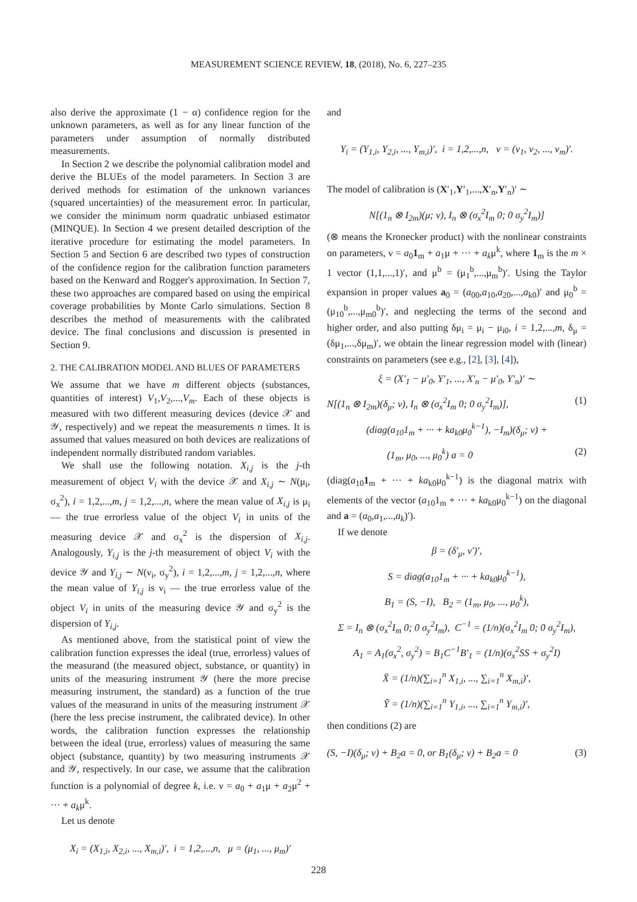MEASUREMENT SCIENCE REVIEW, 18, (2018), No. 6, 227–235
also derive the approximate (1 − α) confidence region for the unknown parameters, as well as for any linear function of the parameters under assumption of normally distributed measurements.
In Section 2 we describe the polynomial calibration model and derive the BLUEs of the model parameters. In Section 3 are derived methods for estimation of the unknown variances (squared uncertainties) of the measurement error. In particular, we consider the minimum norm quadratic unbiased estimator (MINQUE). In Section 4 we present detailed description of the iterative procedure for estimating the model parameters. In Section 5 and Section 6 are described two types of construction of the confidence region for the calibration function parameters based on the Kenward and Rogger's approximation. In Section 7, these two approaches are compared based on using the empirical coverage probabilities by Monte Carlo simulations. Section 8 describes the method of measurements with the calibrated device. The final conclusions and discussion is presented in Section 9.
2. THE CALIBRATION MODEL AND BLUES OF PARAMETERS
We assume that we have m different objects (substances, quantities of interest) V<sub>1</sub>,V<sub>2</sub>,...,V<sub>m</sub>. Each of these objects is measured with two different measuring devices (device 𝒳 and 𝒴, respectively) and we repeat the measurements n times. It is assumed that values measured on both devices are realizations of independent normally distributed random variables.
We shall use the following notation. X<sub>i,j</sub> is the j-th measurement of object V<sub>i</sub> with the device 𝒳 and X<sub>i,j</sub> ∼ N(μ<sub>i</sub>, σ<sub>x</sub><sup>2</sup>), i = 1,2,...,m, j = 1,2,...,n, where the mean value of X<sub>i,j</sub> is μ<sub>i</sub> — the true errorless value of the object V<sub>i</sub> in units of the measuring device 𝒳 and σ<sub>x</sub><sup>2</sup> is the dispersion of X<sub>i,j</sub>. Analogously, Y<sub>i,j</sub> is the j-th measurement of object V<sub>i</sub> with the device 𝒴 and Y<sub>i,j</sub> ∼ N(ν<sub>i</sub>, σ<sub>y</sub><sup>2</sup>), i = 1,2,...,m, j = 1,2,...,n, where the mean value of Y<sub>i,j</sub> is ν<sub>i</sub> — the true errorless value of the object V<sub>i</sub> in units of the measuring device 𝒴 and σ<sub>y</sub><sup>2</sup> is the dispersion of Y<sub>i,j</sub>.
As mentioned above, from the statistical point of view the calibration function expresses the ideal (true, errorless) values of the measurand (the measured object, substance, or quantity) in units of the measuring instrument 𝒴 (here the more precise measuring instrument, the standard) as a function of the true values of the measurand in units of the measuring instrument 𝒳 (here the less precise instrument, the calibrated device). In other words, the calibration function expresses the relationship between the ideal (true, errorless) values of measuring the same object (substance, quantity) by two measuring instruments 𝒳 and 𝒴, respectively. In our case, we assume that the calibration function is a polynomial of degree k, i.e. ν = a<sub>0</sub> + a<sub>1</sub>μ + a<sub>2</sub>μ<sup>2</sup> + ··· + a<sub>k</sub>μ<sup>k</sup>.
Let us denote
X<sub>i</sub> = (X<sub>1,i</sub>, X<sub>2,i</sub>, ..., X<sub>m,i</sub>)′, i = 1,2,...,n, μ = (μ<sub>1</sub>, ..., μ<sub>m</sub>)′
and
Y<sub>i</sub> = (Y<sub>1,i</sub>, Y<sub>2,i</sub>, ..., Y<sub>m,i</sub>)′, i = 1,2,...,n, ν = (ν<sub>1</sub>, ν<sub>2</sub>, ..., ν<sub>m</sub>)′.
The model of calibration is (X′<sub>1</sub>,Y′<sub>1</sub>,...,X′<sub>n</sub>,Y′<sub>n</sub>)′ ∼
N[(1<sub>n</sub> ⊗ I<sub>2m</sub>)(μ; ν), I<sub>n</sub> ⊗ (σ<sub>x</sub><sup>2</sup>I<sub>m</sub> 0; 0 σ<sub>y</sub><sup>2</sup>I<sub>m</sub>)]
(⊗ means the Kronecker product) with the nonlinear constraints on parameters, ν = a<sub>0</sub>1<sub>m</sub> + a<sub>1</sub>μ + ··· + a<sub>k</sub>μ<sup>k</sup>, where 1<sub>m</sub> is the m × 1 vector (1,1,...,1)′, and μ<sup>b</sup> = (μ<sub>1</sub><sup>b</sup>,...,μ<sub>m</sub><sup>b</sup>)′. Using the Taylor expansion in proper values a<sub>0</sub> = (a<sub>00</sub>,a<sub>10</sub>,a<sub>20</sub>,...,a<sub>k0</sub>)′ and μ<sub>0</sub><sup>b</sup> = (μ<sub>10</sub><sup>b</sup>,...,μ<sub>m0</sub><sup>b</sup>)′, and neglecting the terms of the second and higher order, and also putting δμ<sub>i</sub> = μ<sub>i</sub> − μ<sub>i0</sub>, i = 1,2,...,m, δ<sub>μ</sub> = (δμ<sub>1</sub>,...,δμ<sub>m</sub>)′, we obtain the linear regression model with (linear) constraints on parameters (see e.g., [2], [3], [4]),
ξ = (X′<sub>1</sub> − μ′<sub>0</sub>, Y′<sub>1</sub>, ..., X′<sub>n</sub> − μ′<sub>0</sub>, Y′<sub>n</sub>)′ ∼
N[(1<sub>n</sub> ⊗ I<sub>2m</sub>)(δ<sub>μ</sub>; ν), I<sub>n</sub> ⊗ (σ<sub>x</sub><sup>2</sup>I<sub>m</sub> 0; 0 σ<sub>y</sub><sup>2</sup>I<sub>m</sub>)], (1)
(diag(a<sub>10</sub>1<sub>m</sub> + ··· + ka<sub>k0</sub>μ<sub>0</sub><sup>k−1</sup>), −I<sub>m</sub>)(δ<sub>μ</sub>; ν) +
(1<sub>m</sub>, μ<sub>0</sub>, ..., μ<sub>0</sub><sup>k</sup>) a = 0 (2)
(diag(a<sub>10</sub>1<sub>m</sub> + ··· + ka<sub>k0</sub>μ<sub>0</sub><sup>k−1</sup>) is the diagonal matrix with elements of the vector (a<sub>10</sub>1<sub>m</sub> + ··· + ka<sub>k0</sub>μ<sub>0</sub><sup>k−1</sup>) on the diagonal and a = (a<sub>0</sub>,a<sub>1</sub>,...,a<sub>k</sub>)′).
If we denote
β = (δ′<sub>μ</sub>, ν′)′,
S = diag(a<sub>10</sub>1<sub>m</sub> + ··· + ka<sub>k0</sub>μ<sub>0</sub><sup>k−1</sup>),
B<sub>1</sub> = (S, −I), B<sub>2</sub> = (1<sub>m</sub>, μ<sub>0</sub>, ..., μ<sub>0</sub><sup>k</sup>),
Σ = I<sub>n</sub> ⊗ (σ<sub>x</sub><sup>2</sup>I<sub>m</sub> 0; 0 σ<sub>y</sub><sup>2</sup>I<sub>m</sub>), C<sup>−1</sup> = (1/n)(σ<sub>x</sub><sup>2</sup>I<sub>m</sub> 0; 0 σ<sub>y</sub><sup>2</sup>I<sub>m</sub>),
A<sub>1</sub> = A<sub>1</sub>(σ<sub>x</sub><sup>2</sup>, σ<sub>y</sub><sup>2</sup>) = B<sub>1</sub>C<sup>−1</sup>B′<sub>1</sub> = (1/n)(σ<sub>x</sub><sup>2</sup>SS + σ<sub>y</sub><sup>2</sup>I)
X̄ = (1/n)(∑<sub>i=1</sub><sup>n</sup> X<sub>1,i</sub>, ..., ∑<sub>i=1</sub><sup>n</sup> X<sub>m,i</sub>)′,
Ȳ = (1/n)(∑<sub>i=1</sub><sup>n</sup> Y<sub>1,i</sub>, ..., ∑<sub>i=1</sub><sup>n</sup> Y<sub>m,i</sub>)′,
then conditions (2) are
(S, −I)(δ<sub>μ</sub>; ν) + B<sub>2</sub>a = 0, or B<sub>1</sub>(δ<sub>μ</sub>; ν) + B<sub>2</sub>a = 0 (3)
228